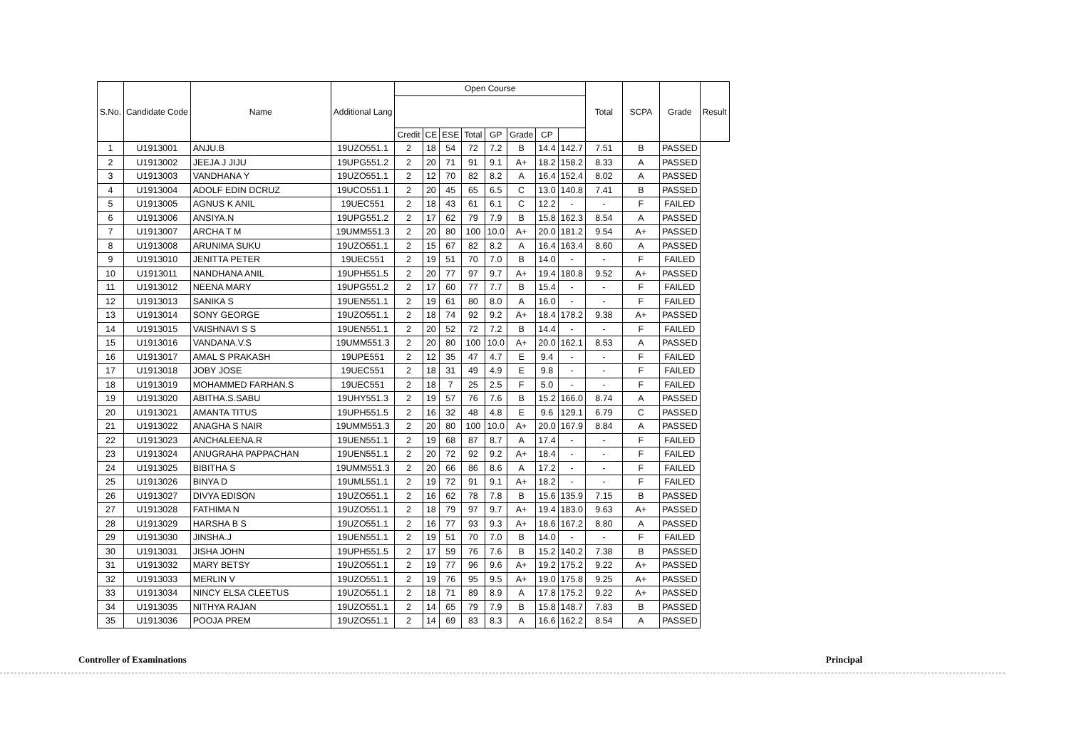| S.No. | Candidate Code | Name | Additional Lang | Open Course | | | | | | | | Total | SCPA | Grade | Result |
| --- | --- | --- | --- | --- | --- | --- | --- | --- | --- | --- | --- | --- | --- | --- | --- |
| | | | | Credit | CE | ESE | Total | GP | Grade | CP | | | | | |
| 1 | U1913001 | ANJU.B | 19UZO551.1 | 2 | 18 | 54 | 72 | 7.2 | B | 14.4 | 142.7 | 7.51 | B | PASSED | |
| 2 | U1913002 | JEEJA J JIJU | 19UPG551.2 | 2 | 20 | 71 | 91 | 9.1 | A+ | 18.2 | 158.2 | 8.33 | A | PASSED | |
| 3 | U1913003 | VANDHANA Y | 19UZO551.1 | 2 | 12 | 70 | 82 | 8.2 | A | 16.4 | 152.4 | 8.02 | A | PASSED | |
| 4 | U1913004 | ADOLF EDIN DCRUZ | 19UCO551.1 | 2 | 20 | 45 | 65 | 6.5 | C | 13.0 | 140.8 | 7.41 | B | PASSED | |
| 5 | U1913005 | AGNUS K ANIL | 19UEC551 | 2 | 18 | 43 | 61 | 6.1 | C | 12.2 | - | - | F | FAILED | |
| 6 | U1913006 | ANSIYA.N | 19UPG551.2 | 2 | 17 | 62 | 79 | 7.9 | B | 15.8 | 162.3 | 8.54 | A | PASSED | |
| 7 | U1913007 | ARCHA T M | 19UMM551.3 | 2 | 20 | 80 | 100 | 10.0 | A+ | 20.0 | 181.2 | 9.54 | A+ | PASSED | |
| 8 | U1913008 | ARUNIMA SUKU | 19UZO551.1 | 2 | 15 | 67 | 82 | 8.2 | A | 16.4 | 163.4 | 8.60 | A | PASSED | |
| 9 | U1913010 | JENITTA PETER | 19UEC551 | 2 | 19 | 51 | 70 | 7.0 | B | 14.0 | - | - | F | FAILED | |
| 10 | U1913011 | NANDHANA ANIL | 19UPH551.5 | 2 | 20 | 77 | 97 | 9.7 | A+ | 19.4 | 180.8 | 9.52 | A+ | PASSED | |
| 11 | U1913012 | NEENA MARY | 19UPG551.2 | 2 | 17 | 60 | 77 | 7.7 | B | 15.4 | - | - | F | FAILED | |
| 12 | U1913013 | SANIKA S | 19UEN551.1 | 2 | 19 | 61 | 80 | 8.0 | A | 16.0 | - | - | F | FAILED | |
| 13 | U1913014 | SONY GEORGE | 19UZO551.1 | 2 | 18 | 74 | 92 | 9.2 | A+ | 18.4 | 178.2 | 9.38 | A+ | PASSED | |
| 14 | U1913015 | VAISHNAVI S S | 19UEN551.1 | 2 | 20 | 52 | 72 | 7.2 | B | 14.4 | - | - | F | FAILED | |
| 15 | U1913016 | VANDANA.V.S | 19UMM551.3 | 2 | 20 | 80 | 100 | 10.0 | A+ | 20.0 | 162.1 | 8.53 | A | PASSED | |
| 16 | U1913017 | AMAL S PRAKASH | 19UPE551 | 2 | 12 | 35 | 47 | 4.7 | E | 9.4 | - | - | F | FAILED | |
| 17 | U1913018 | JOBY JOSE | 19UEC551 | 2 | 18 | 31 | 49 | 4.9 | E | 9.8 | - | - | F | FAILED | |
| 18 | U1913019 | MOHAMMED FARHAN.S | 19UEC551 | 2 | 18 | 7 | 25 | 2.5 | F | 5.0 | - | - | F | FAILED | |
| 19 | U1913020 | ABITHA.S.SABU | 19UHY551.3 | 2 | 19 | 57 | 76 | 7.6 | B | 15.2 | 166.0 | 8.74 | A | PASSED | |
| 20 | U1913021 | AMANTA TITUS | 19UPH551.5 | 2 | 16 | 32 | 48 | 4.8 | E | 9.6 | 129.1 | 6.79 | C | PASSED | |
| 21 | U1913022 | ANAGHA S NAIR | 19UMM551.3 | 2 | 20 | 80 | 100 | 10.0 | A+ | 20.0 | 167.9 | 8.84 | A | PASSED | |
| 22 | U1913023 | ANCHALEENA.R | 19UEN551.1 | 2 | 19 | 68 | 87 | 8.7 | A | 17.4 | - | - | F | FAILED | |
| 23 | U1913024 | ANUGRAHA PAPPACHAN | 19UEN551.1 | 2 | 20 | 72 | 92 | 9.2 | A+ | 18.4 | - | - | F | FAILED | |
| 24 | U1913025 | BIBITHA S | 19UMM551.3 | 2 | 20 | 66 | 86 | 8.6 | A | 17.2 | - | - | F | FAILED | |
| 25 | U1913026 | BINYA D | 19UML551.1 | 2 | 19 | 72 | 91 | 9.1 | A+ | 18.2 | - | - | F | FAILED | |
| 26 | U1913027 | DIVYA EDISON | 19UZO551.1 | 2 | 16 | 62 | 78 | 7.8 | B | 15.6 | 135.9 | 7.15 | B | PASSED | |
| 27 | U1913028 | FATHIMA N | 19UZO551.1 | 2 | 18 | 79 | 97 | 9.7 | A+ | 19.4 | 183.0 | 9.63 | A+ | PASSED | |
| 28 | U1913029 | HARSHA B S | 19UZO551.1 | 2 | 16 | 77 | 93 | 9.3 | A+ | 18.6 | 167.2 | 8.80 | A | PASSED | |
| 29 | U1913030 | JINSHA.J | 19UEN551.1 | 2 | 19 | 51 | 70 | 7.0 | B | 14.0 | - | - | F | FAILED | |
| 30 | U1913031 | JISHA JOHN | 19UPH551.5 | 2 | 17 | 59 | 76 | 7.6 | B | 15.2 | 140.2 | 7.38 | B | PASSED | |
| 31 | U1913032 | MARY BETSY | 19UZO551.1 | 2 | 19 | 77 | 96 | 9.6 | A+ | 19.2 | 175.2 | 9.22 | A+ | PASSED | |
| 32 | U1913033 | MERLIN V | 19UZO551.1 | 2 | 19 | 76 | 95 | 9.5 | A+ | 19.0 | 175.8 | 9.25 | A+ | PASSED | |
| 33 | U1913034 | NINCY ELSA CLEETUS | 19UZO551.1 | 2 | 18 | 71 | 89 | 8.9 | A | 17.8 | 175.2 | 9.22 | A+ | PASSED | |
| 34 | U1913035 | NITHYA RAJAN | 19UZO551.1 | 2 | 14 | 65 | 79 | 7.9 | B | 15.8 | 148.7 | 7.83 | B | PASSED | |
| 35 | U1913036 | POOJA PREM | 19UZO551.1 | 2 | 14 | 69 | 83 | 8.3 | A | 16.6 | 162.2 | 8.54 | A | PASSED | |
Controller of Examinations Principal